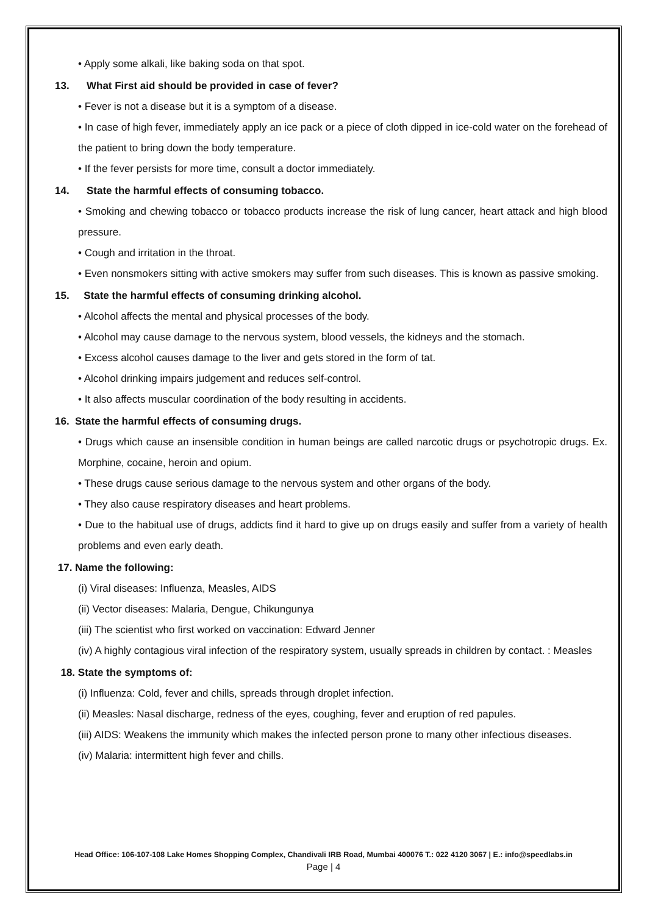• Apply some alkali, like baking soda on that spot.
13. What First aid should be provided in case of fever?
• Fever is not a disease but it is a symptom of a disease.
• In case of high fever, immediately apply an ice pack or a piece of cloth dipped in ice-cold water on the forehead of the patient to bring down the body temperature.
• If the fever persists for more time, consult a doctor immediately.
14. State the harmful effects of consuming tobacco.
• Smoking and chewing tobacco or tobacco products increase the risk of lung cancer, heart attack and high blood pressure.
• Cough and irritation in the throat.
• Even nonsmokers sitting with active smokers may suffer from such diseases. This is known as passive smoking.
15. State the harmful effects of consuming drinking alcohol.
• Alcohol affects the mental and physical processes of the body.
• Alcohol may cause damage to the nervous system, blood vessels, the kidneys and the stomach.
• Excess alcohol causes damage to the liver and gets stored in the form of tat.
• Alcohol drinking impairs judgement and reduces self-control.
• It also affects muscular coordination of the body resulting in accidents.
16. State the harmful effects of consuming drugs.
• Drugs which cause an insensible condition in human beings are called narcotic drugs or psychotropic drugs. Ex. Morphine, cocaine, heroin and opium.
• These drugs cause serious damage to the nervous system and other organs of the body.
• They also cause respiratory diseases and heart problems.
• Due to the habitual use of drugs, addicts find it hard to give up on drugs easily and suffer from a variety of health problems and even early death.
17. Name the following:
(i) Viral diseases: Influenza, Measles, AIDS
(ii) Vector diseases: Malaria, Dengue, Chikungunya
(iii) The scientist who first worked on vaccination: Edward Jenner
(iv) A highly contagious viral infection of the respiratory system, usually spreads in children by contact. : Measles
18. State the symptoms of:
(i) Influenza: Cold, fever and chills, spreads through droplet infection.
(ii) Measles: Nasal discharge, redness of the eyes, coughing, fever and eruption of red papules.
(iii) AIDS: Weakens the immunity which makes the infected person prone to many other infectious diseases.
(iv) Malaria: intermittent high fever and chills.
Head Office: 106-107-108 Lake Homes Shopping Complex, Chandivali IRB Road, Mumbai 400076 T.: 022 4120 3067 | E.: info@speedlabs.in
Page | 4